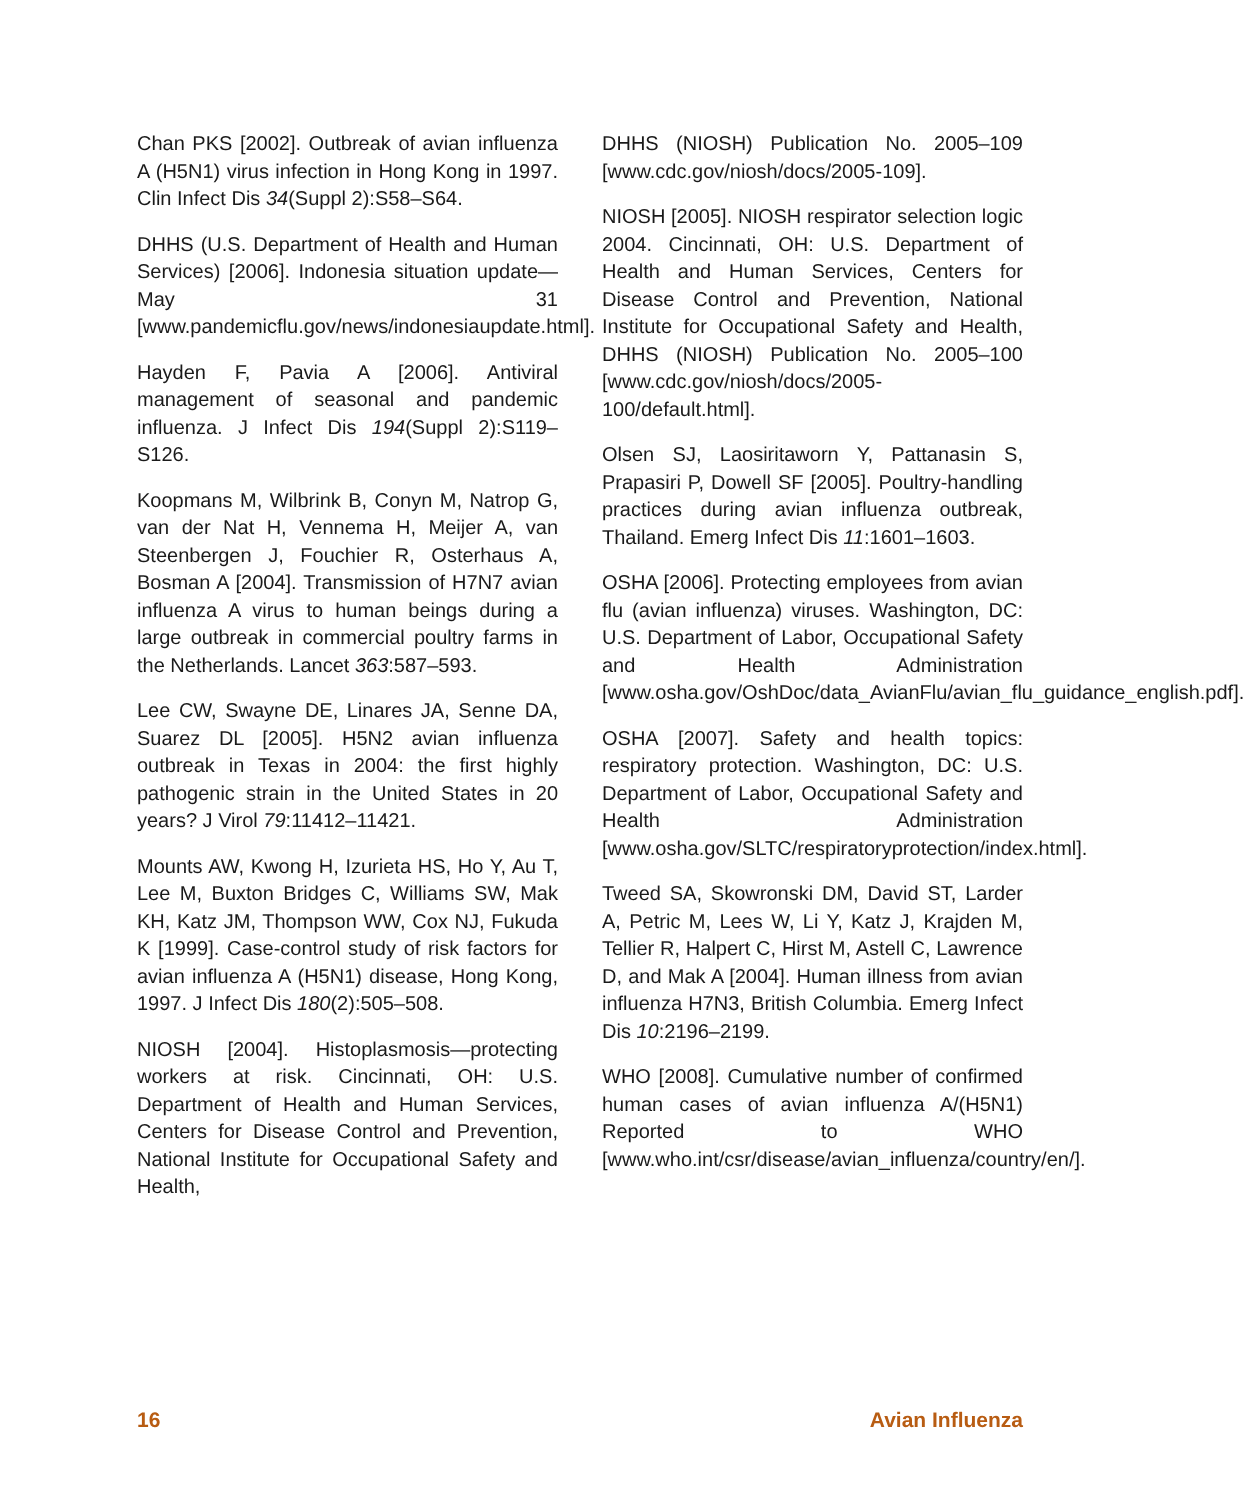Chan PKS [2002]. Outbreak of avian influenza A (H5N1) virus infection in Hong Kong in 1997. Clin Infect Dis 34(Suppl 2):S58–S64.
DHHS (U.S. Department of Health and Human Services) [2006]. Indonesia situation update—May 31 [www.pandemicflu.gov/news/indonesiaupdate.html].
Hayden F, Pavia A [2006]. Antiviral management of seasonal and pandemic influenza. J Infect Dis 194(Suppl 2):S119–S126.
Koopmans M, Wilbrink B, Conyn M, Natrop G, van der Nat H, Vennema H, Meijer A, van Steenbergen J, Fouchier R, Osterhaus A, Bosman A [2004]. Transmission of H7N7 avian influenza A virus to human beings during a large outbreak in commercial poultry farms in the Netherlands. Lancet 363:587–593.
Lee CW, Swayne DE, Linares JA, Senne DA, Suarez DL [2005]. H5N2 avian influenza outbreak in Texas in 2004: the first highly pathogenic strain in the United States in 20 years? J Virol 79:11412–11421.
Mounts AW, Kwong H, Izurieta HS, Ho Y, Au T, Lee M, Buxton Bridges C, Williams SW, Mak KH, Katz JM, Thompson WW, Cox NJ, Fukuda K [1999]. Case-control study of risk factors for avian influenza A (H5N1) disease, Hong Kong, 1997. J Infect Dis 180(2):505–508.
NIOSH [2004]. Histoplasmosis—protecting workers at risk. Cincinnati, OH: U.S. Department of Health and Human Services, Centers for Disease Control and Prevention, National Institute for Occupational Safety and Health,
DHHS (NIOSH) Publication No. 2005–109 [www.cdc.gov/niosh/docs/2005-109].
NIOSH [2005]. NIOSH respirator selection logic 2004. Cincinnati, OH: U.S. Department of Health and Human Services, Centers for Disease Control and Prevention, National Institute for Occupational Safety and Health, DHHS (NIOSH) Publication No. 2005–100 [www.cdc.gov/niosh/docs/2005-100/default.html].
Olsen SJ, Laosiritaworn Y, Pattanasin S, Prapasiri P, Dowell SF [2005]. Poultry-handling practices during avian influenza outbreak, Thailand. Emerg Infect Dis 11:1601–1603.
OSHA [2006]. Protecting employees from avian flu (avian influenza) viruses. Washington, DC: U.S. Department of Labor, Occupational Safety and Health Administration [www.osha.gov/OshDoc/data_AvianFlu/avian_flu_guidance_english.pdf].
OSHA [2007]. Safety and health topics: respiratory protection. Washington, DC: U.S. Department of Labor, Occupational Safety and Health Administration [www.osha.gov/SLTC/respiratoryprotection/index.html].
Tweed SA, Skowronski DM, David ST, Larder A, Petric M, Lees W, Li Y, Katz J, Krajden M, Tellier R, Halpert C, Hirst M, Astell C, Lawrence D, and Mak A [2004]. Human illness from avian influenza H7N3, British Columbia. Emerg Infect Dis 10:2196–2199.
WHO [2008]. Cumulative number of confirmed human cases of avian influenza A/(H5N1) Reported to WHO [www.who.int/csr/disease/avian_influenza/country/en/].
16 Avian Influenza